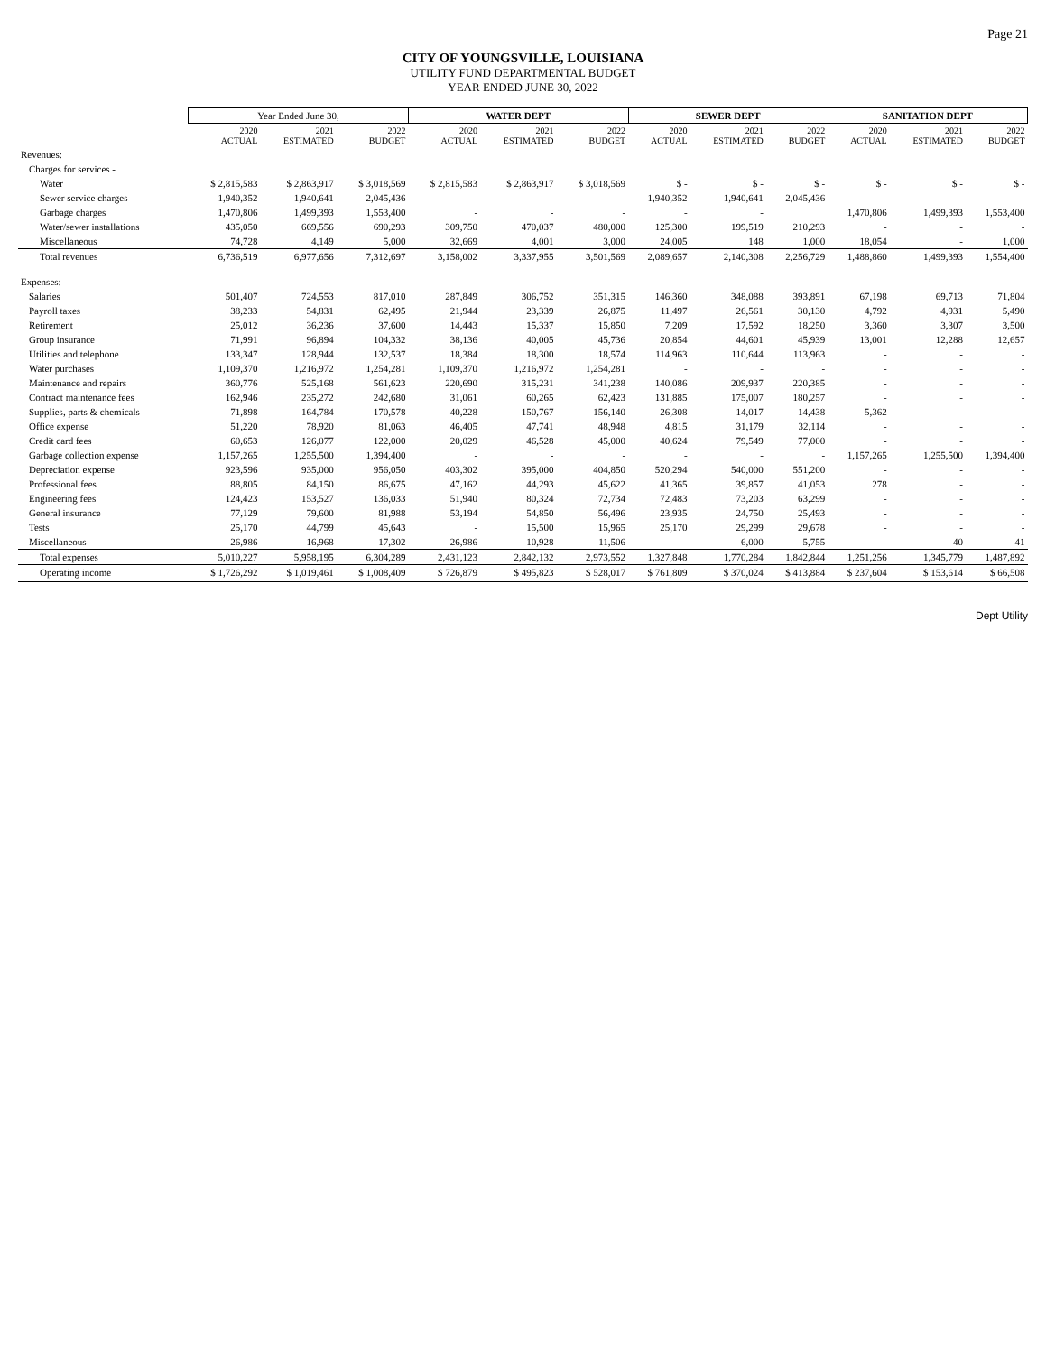Page 21
CITY OF YOUNGSVILLE, LOUISIANA
UTILITY FUND DEPARTMENTAL BUDGET
YEAR ENDED JUNE 30, 2022
| | Year Ended June 30, | | | WATER DEPT | | | SEWER DEPT | | | SANITATION DEPT | | |
| --- | --- | --- | --- | --- | --- | --- | --- | --- | --- | --- | --- | --- |
| | 2020 ACTUAL | 2021 ESTIMATED | 2022 BUDGET | 2020 ACTUAL | 2021 ESTIMATED | 2022 BUDGET | 2020 ACTUAL | 2021 ESTIMATED | 2022 BUDGET | 2020 ACTUAL | 2021 ESTIMATED | 2022 BUDGET |
| Revenues: | | | | | | | | | | | | |
| Charges for services - | | | | | | | | | | | | |
| Water | $ 2,815,583 | $ 2,863,917 | $ 3,018,569 | $ 2,815,583 | $ 2,863,917 | $ 3,018,569 | $ - | $ - | $ - | $ - | $ - | $ - |
| Sewer service charges | 1,940,352 | 1,940,641 | 2,045,436 | - | - | - | 1,940,352 | 1,940,641 | 2,045,436 | - | - | - |
| Garbage charges | 1,470,806 | 1,499,393 | 1,553,400 | - | - | - | - | - | | 1,470,806 | 1,499,393 | 1,553,400 |
| Water/sewer installations | 435,050 | 669,556 | 690,293 | 309,750 | 470,037 | 480,000 | 125,300 | 199,519 | 210,293 | - | - | - |
| Miscellaneous | 74,728 | 4,149 | 5,000 | 32,669 | 4,001 | 3,000 | 24,005 | 148 | 1,000 | 18,054 | - | 1,000 |
| Total revenues | 6,736,519 | 6,977,656 | 7,312,697 | 3,158,002 | 3,337,955 | 3,501,569 | 2,089,657 | 2,140,308 | 2,256,729 | 1,488,860 | 1,499,393 | 1,554,400 |
| Expenses: | | | | | | | | | | | | |
| Salaries | 501,407 | 724,553 | 817,010 | 287,849 | 306,752 | 351,315 | 146,360 | 348,088 | 393,891 | 67,198 | 69,713 | 71,804 |
| Payroll taxes | 38,233 | 54,831 | 62,495 | 21,944 | 23,339 | 26,875 | 11,497 | 26,561 | 30,130 | 4,792 | 4,931 | 5,490 |
| Retirement | 25,012 | 36,236 | 37,600 | 14,443 | 15,337 | 15,850 | 7,209 | 17,592 | 18,250 | 3,360 | 3,307 | 3,500 |
| Group insurance | 71,991 | 96,894 | 104,332 | 38,136 | 40,005 | 45,736 | 20,854 | 44,601 | 45,939 | 13,001 | 12,288 | 12,657 |
| Utilities and telephone | 133,347 | 128,944 | 132,537 | 18,384 | 18,300 | 18,574 | 114,963 | 110,644 | 113,963 | - | - | - |
| Water purchases | 1,109,370 | 1,216,972 | 1,254,281 | 1,109,370 | 1,216,972 | 1,254,281 | - | - | - | - | - | - |
| Maintenance and repairs | 360,776 | 525,168 | 561,623 | 220,690 | 315,231 | 341,238 | 140,086 | 209,937 | 220,385 | - | - | - |
| Contract maintenance fees | 162,946 | 235,272 | 242,680 | 31,061 | 60,265 | 62,423 | 131,885 | 175,007 | 180,257 | - | - | - |
| Supplies, parts & chemicals | 71,898 | 164,784 | 170,578 | 40,228 | 150,767 | 156,140 | 26,308 | 14,017 | 14,438 | 5,362 | - | - |
| Office expense | 51,220 | 78,920 | 81,063 | 46,405 | 47,741 | 48,948 | 4,815 | 31,179 | 32,114 | - | - | - |
| Credit card fees | 60,653 | 126,077 | 122,000 | 20,029 | 46,528 | 45,000 | 40,624 | 79,549 | 77,000 | - | - | - |
| Garbage collection expense | 1,157,265 | 1,255,500 | 1,394,400 | - | - | - | - | - | - | 1,157,265 | 1,255,500 | 1,394,400 |
| Depreciation expense | 923,596 | 935,000 | 956,050 | 403,302 | 395,000 | 404,850 | 520,294 | 540,000 | 551,200 | - | - | - |
| Professional fees | 88,805 | 84,150 | 86,675 | 47,162 | 44,293 | 45,622 | 41,365 | 39,857 | 41,053 | 278 | - | - |
| Engineering fees | 124,423 | 153,527 | 136,033 | 51,940 | 80,324 | 72,734 | 72,483 | 73,203 | 63,299 | - | - | - |
| General insurance | 77,129 | 79,600 | 81,988 | 53,194 | 54,850 | 56,496 | 23,935 | 24,750 | 25,493 | - | - | - |
| Tests | 25,170 | 44,799 | 45,643 | - | 15,500 | 15,965 | 25,170 | 29,299 | 29,678 | - | - | - |
| Miscellaneous | 26,986 | 16,968 | 17,302 | 26,986 | 10,928 | 11,506 | - | 6,000 | 5,755 | - | 40 | 41 |
| Total expenses | 5,010,227 | 5,958,195 | 6,304,289 | 2,431,123 | 2,842,132 | 2,973,552 | 1,327,848 | 1,770,284 | 1,842,844 | 1,251,256 | 1,345,779 | 1,487,892 |
| Operating income | $ 1,726,292 | $ 1,019,461 | $ 1,008,409 | $ 726,879 | $ 495,823 | $ 528,017 | $ 761,809 | $ 370,024 | $ 413,884 | $ 237,604 | $ 153,614 | $ 66,508 |
Dept Utility